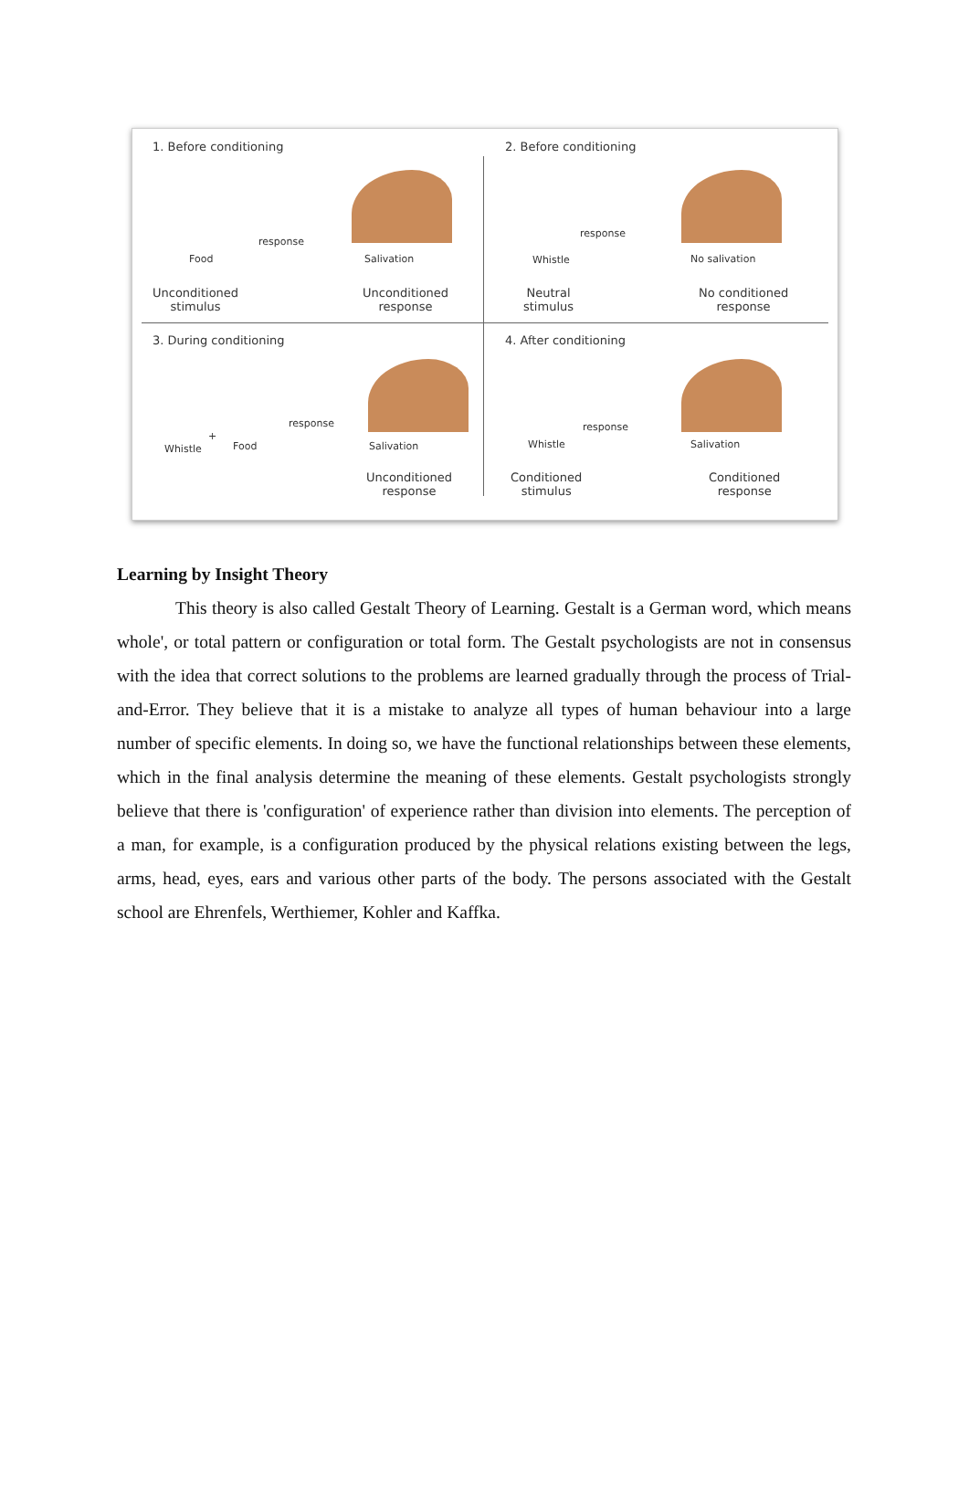1. Before conditioning
Food
response
Salivation
Unconditioned
stimulus
Unconditioned
response
2. Before conditioning
Whistle
response
No salivation
Neutral
stimulus
No conditioned
response
3. During conditioning
Whistle
+
Food
response
Salivation
Unconditioned
response
4. After conditioning
Whistle
response
Salivation
Conditioned
stimulus
Conditioned
response
Learning by Insight Theory
This theory is also called Gestalt Theory of Learning. Gestalt is a German word, which means whole', or total pattern or configuration or total form. The Gestalt psychologists are not in consensus with the idea that correct solutions to the problems are learned gradually through the process of Trial-and-Error. They believe that it is a mistake to analyze all types of human behaviour into a large number of specific elements. In doing so, we have the functional relationships between these elements, which in the final analysis determine the meaning of these elements. Gestalt psychologists strongly believe that there is 'configuration' of experience rather than division into elements. The perception of a man, for example, is a configuration produced by the physical relations existing between the legs, arms, head, eyes, ears and various other parts of the body. The persons associated with the Gestalt school are Ehrenfels, Werthiemer, Kohler and Kaffka.